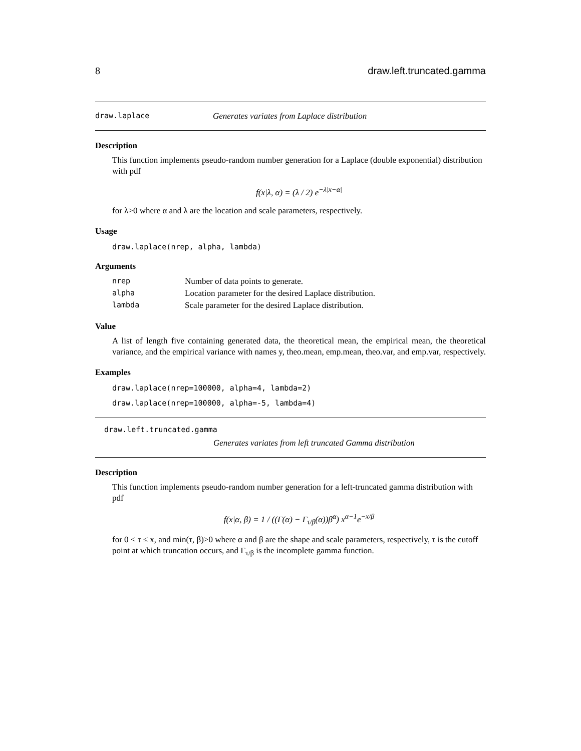8 draw.left.truncated.gamma
draw.laplace Generates variates from Laplace distribution
Description
This function implements pseudo-random number generation for a Laplace (double exponential) distribution with pdf
f(x|λ, α) = (λ / 2) e<sup>−λ|x−α|</sup>
for λ>0 where α and λ are the location and scale parameters, respectively.
Usage
draw.laplace(nrep, alpha, lambda)
Arguments
| nrep | Number of data points to generate. |
| alpha | Location parameter for the desired Laplace distribution. |
| lambda | Scale parameter for the desired Laplace distribution. |
Value
A list of length five containing generated data, the theoretical mean, the empirical mean, the theoretical variance, and the empirical variance with names y, theo.mean, emp.mean, theo.var, and emp.var, respectively.
Examples
draw.laplace(nrep=100000, alpha=4, lambda=2)
draw.laplace(nrep=100000, alpha=-5, lambda=4)
draw.left.truncated.gamma
Generates variates from left truncated Gamma distribution
Description
This function implements pseudo-random number generation for a left-truncated gamma distribution with pdf
f(x|α, β) = 1 / ((Γ(α) − Γ<sub>τ/β</sub>(α))β<sup>α</sup>) x<sup>α−1</sup>e<sup>−x/β</sup>
for 0 < τ ≤ x, and min(τ, β)>0 where α and β are the shape and scale parameters, respectively, τ is the cutoff point at which truncation occurs, and Γ<sub>τ/β</sub> is the incomplete gamma function.